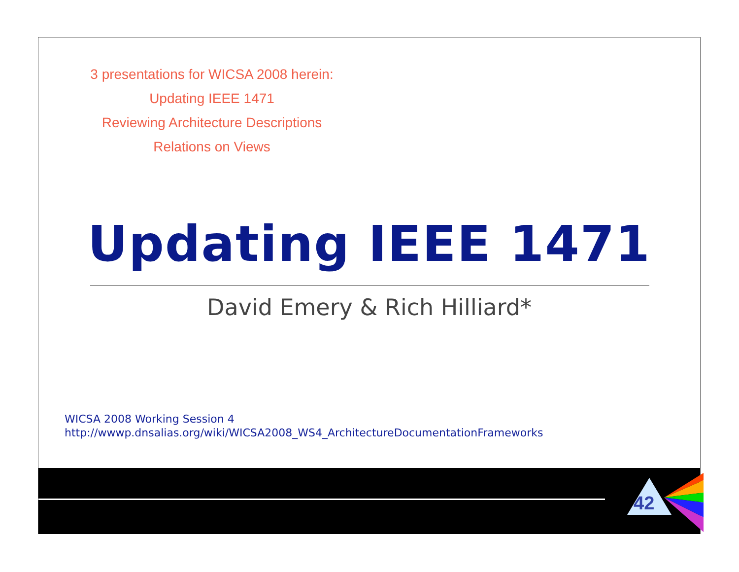3 presentations for WICSA 2008 herein:
Updating IEEE 1471
Reviewing Architecture Descriptions
Relations on Views
Updating IEEE 1471
David Emery & Rich Hilliard*
WICSA 2008 Working Session 4
http://wwwp.dnsalias.org/wiki/WICSA2008_WS4_ArchitectureDocumentationFrameworks
42